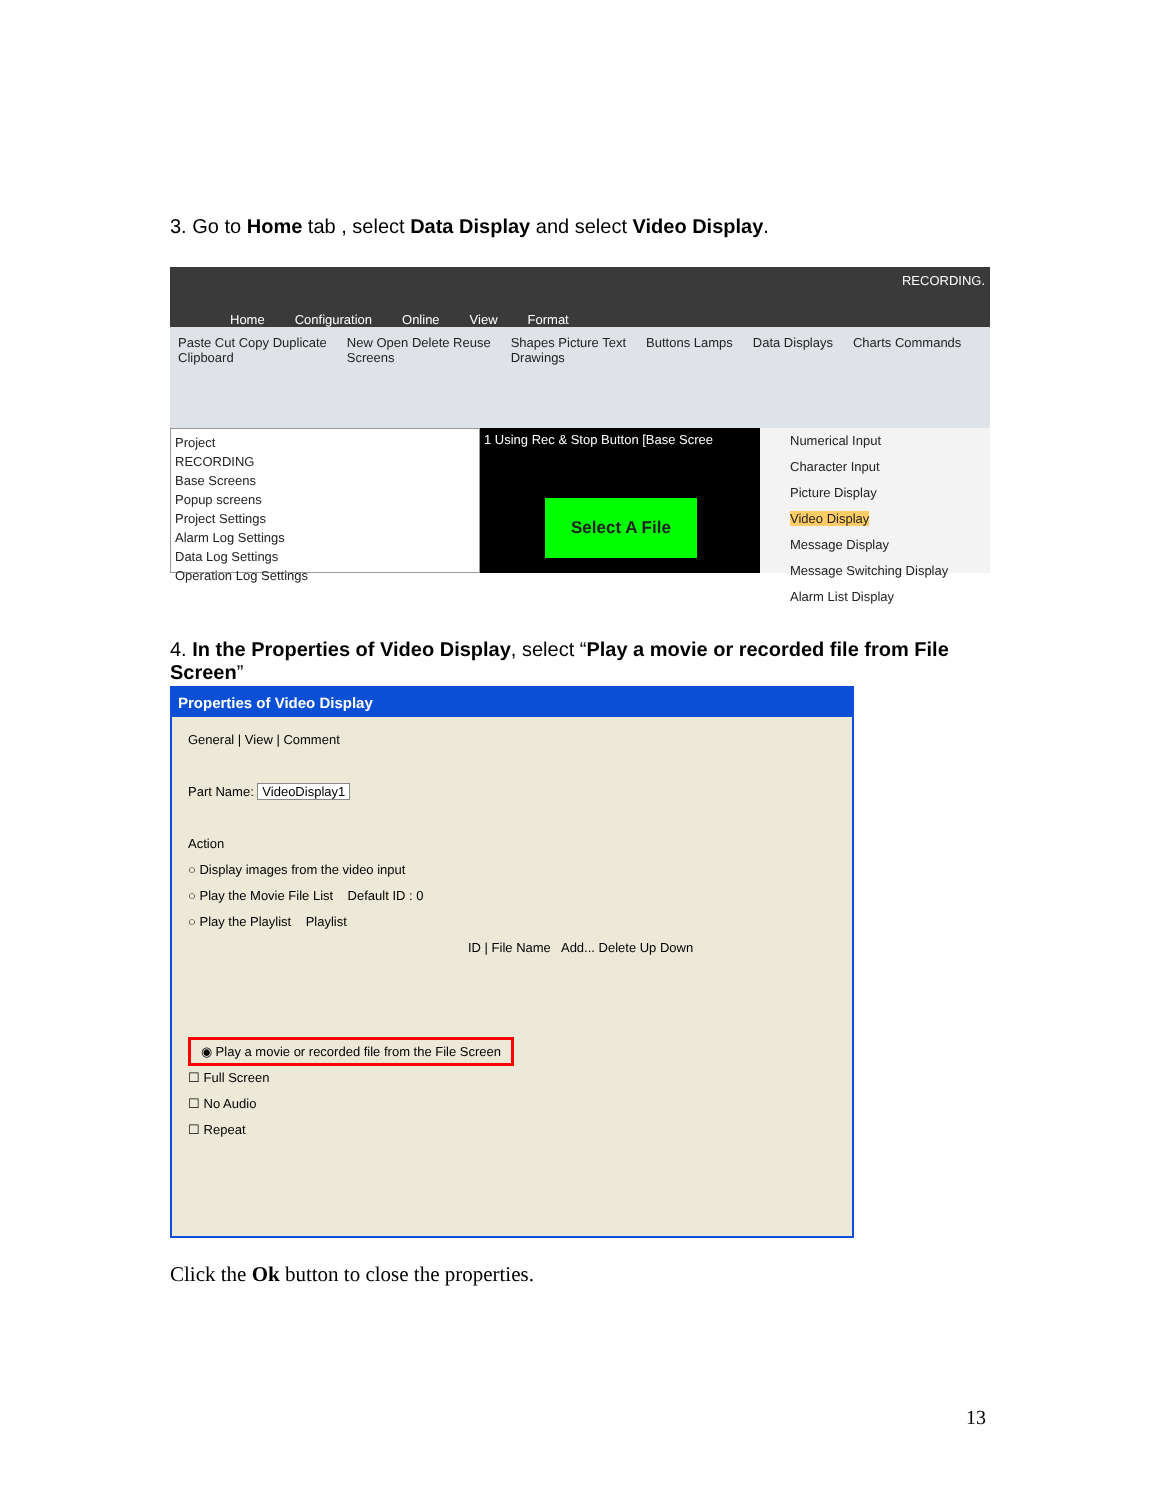3. Go to Home tab , select Data Display and select Video Display.
Home Configuration Online View Format RECORDING.
Paste Cut Copy Duplicate
Clipboard New Open Delete Reuse
Screens Shapes Picture Text
Drawings Buttons Lamps Data Displays Charts Commands
Project
RECORDING
Base Screens
Popup screens
Project Settings
Alarm Log Settings
Data Log Settings
Operation Log Settings
1 Using Rec & Stop Button [Base Scree
Select A File
Numerical Input
Character Input
Picture Display
Video Display
Message Display
Message Switching Display
Alarm List Display
4. In the Properties of Video Display, select “Play a movie or recorded file from File Screen”
Properties of Video Display
General | View | Comment
Part Name: VideoDisplay1
Action
○ Display images from the video input
○ Play the Movie File List Default ID : 0
○ Play the Playlist Playlist
ID | File Name Add... Delete Up Down
◉ Play a movie or recorded file from the File Screen
☐ Full Screen
☐ No Audio
☐ Repeat
Click the Ok button to close the properties.
13